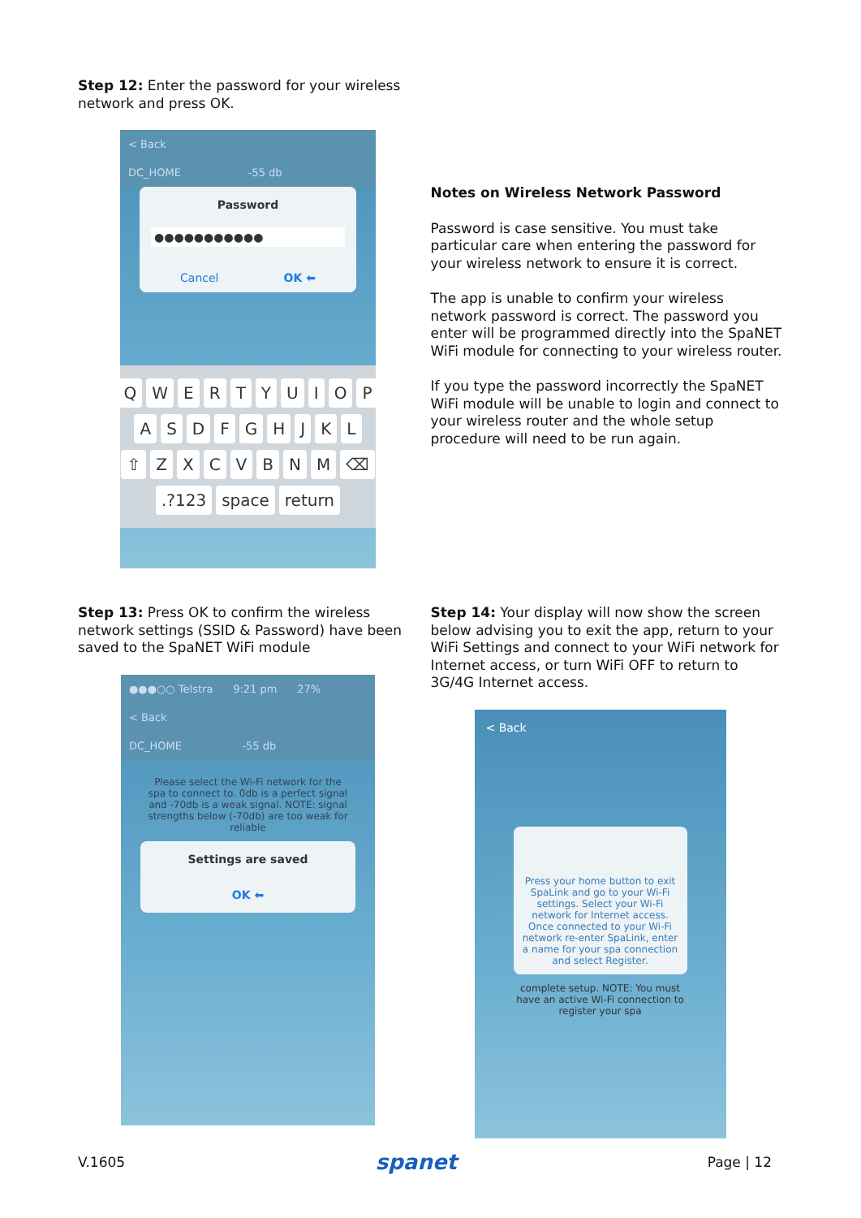Step 12: Enter the password for your wireless network and press OK.
< Back
DC_HOME -55 db
Password
●●●●●●●●●●●
Cancel OK ⬅
QWERTYUIOP
ASDFGHJKL
⇧ ZXCVBNM ⌫
.?123 space return
Notes on Wireless Network Password
Password is case sensitive. You must take particular care when entering the password for your wireless network to ensure it is correct.
The app is unable to confirm your wireless network password is correct. The password you enter will be programmed directly into the SpaNET WiFi module for connecting to your wireless router.
If you type the password incorrectly the SpaNET WiFi module will be unable to login and connect to your wireless router and the whole setup procedure will need to be run again.
Step 13: Press OK to confirm the wireless network settings (SSID & Password) have been saved to the SpaNET WiFi module
●●●○○ Telstra 9:21 pm 27%
< Back
DC_HOME -55 db
Please select the Wi-Fi network for the spa to connect to. 0db is a perfect signal and -70db is a weak signal. NOTE: signal strengths below (-70db) are too weak for reliable
Settings are saved
OK ⬅
Step 14: Your display will now show the screen below advising you to exit the app, return to your WiFi Settings and connect to your WiFi network for Internet access, or turn WiFi OFF to return to 3G/4G Internet access.
< Back
Press your home button to exit SpaLink and go to your Wi-Fi settings. Select your Wi-Fi network for Internet access. Once connected to your Wi-Fi network re-enter SpaLink, enter a name for your spa connection and select Register.
complete setup. NOTE: You must have an active Wi-Fi connection to register your spa
V.1605 spanet Page | 12